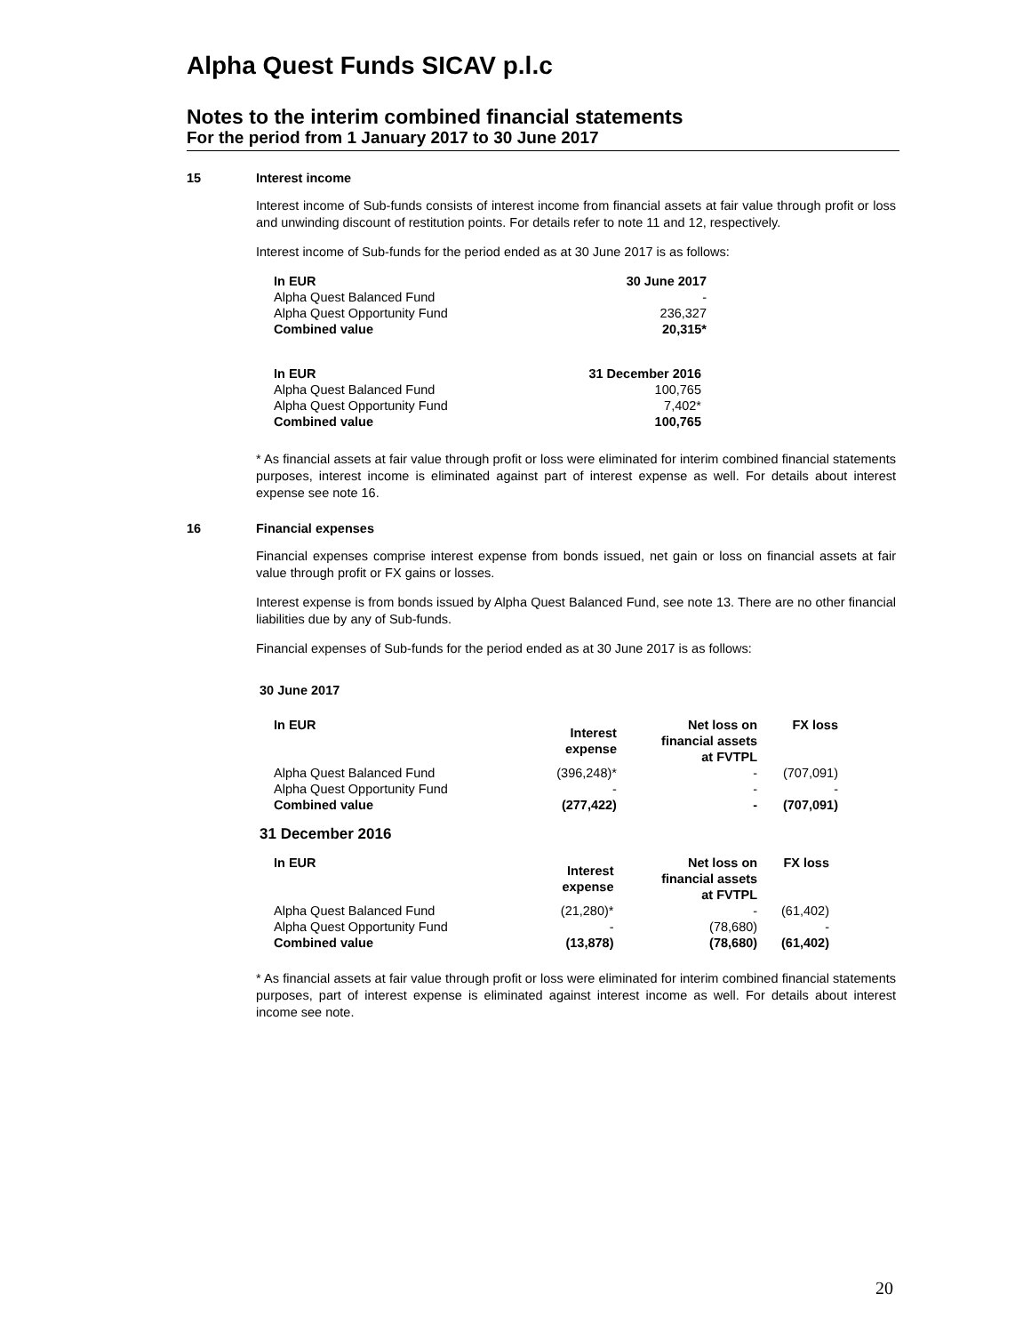Alpha Quest Funds SICAV p.l.c
Notes to the interim combined financial statements
For the period from 1 January 2017 to 30 June 2017
15 Interest income
Interest income of Sub-funds consists of interest income from financial assets at fair value through profit or loss and unwinding discount of restitution points. For details refer to note 11 and 12, respectively.
Interest income of Sub-funds for the period ended as at 30 June 2017 is as follows:
| In EUR | 30 June 2017 |
| --- | --- |
| Alpha Quest Balanced Fund | - |
| Alpha Quest Opportunity Fund | 236,327 |
| Combined value | 20,315* |
| In EUR | 31 December 2016 |
| --- | --- |
| Alpha Quest Balanced Fund | 100,765 |
| Alpha Quest Opportunity Fund | 7,402* |
| Combined value | 100,765 |
* As financial assets at fair value through profit or loss were eliminated for interim combined financial statements purposes, interest income is eliminated against part of interest expense as well. For details about interest expense see note 16.
16 Financial expenses
Financial expenses comprise interest expense from bonds issued, net gain or loss on financial assets at fair value through profit or FX gains or losses.
Interest expense is from bonds issued by Alpha Quest Balanced Fund, see note 13. There are no other financial liabilities due by any of Sub-funds.
Financial expenses of Sub-funds for the period ended as at 30 June 2017 is as follows:
30 June 2017
| In EUR | Interest expense | Net loss on financial assets at FVTPL | FX loss |
| --- | --- | --- | --- |
| Alpha Quest Balanced Fund | (396,248)* | - | (707,091) |
| Alpha Quest Opportunity Fund | - | - | - |
| Combined value | (277,422) | - | (707,091) |
31 December 2016
| In EUR | Interest expense | Net loss on financial assets at FVTPL | FX loss |
| --- | --- | --- | --- |
| Alpha Quest Balanced Fund | (21,280)* | - | (61,402) |
| Alpha Quest Opportunity Fund | - | (78,680) | - |
| Combined value | (13,878) | (78,680) | (61,402) |
* As financial assets at fair value through profit or loss were eliminated for interim combined financial statements purposes, part of interest expense is eliminated against interest income as well. For details about interest income see note.
20